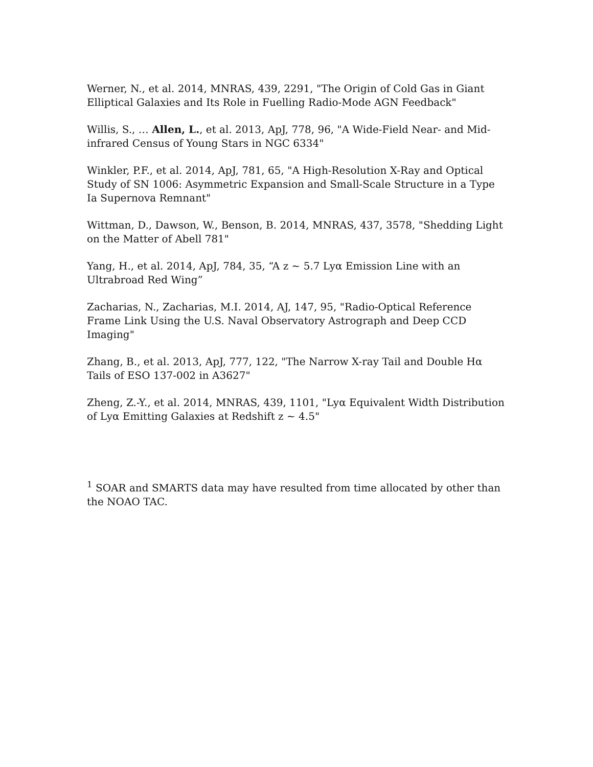Werner, N., et al. 2014, MNRAS, 439, 2291, "The Origin of Cold Gas in Giant Elliptical Galaxies and Its Role in Fuelling Radio-Mode AGN Feedback"
Willis, S., … Allen, L., et al. 2013, ApJ, 778, 96, "A Wide-Field Near- and Mid-infrared Census of Young Stars in NGC 6334"
Winkler, P.F., et al. 2014, ApJ, 781, 65, "A High-Resolution X-Ray and Optical Study of SN 1006: Asymmetric Expansion and Small-Scale Structure in a Type Ia Supernova Remnant"
Wittman, D., Dawson, W., Benson, B. 2014, MNRAS, 437, 3578, "Shedding Light on the Matter of Abell 781"
Yang, H., et al. 2014, ApJ, 784, 35, “A z ~ 5.7 Lyα Emission Line with an Ultrabroad Red Wing”
Zacharias, N., Zacharias, M.I. 2014, AJ, 147, 95, "Radio-Optical Reference Frame Link Using the U.S. Naval Observatory Astrograph and Deep CCD Imaging"
Zhang, B., et al. 2013, ApJ, 777, 122, "The Narrow X-ray Tail and Double Hα Tails of ESO 137-002 in A3627"
Zheng, Z.-Y., et al. 2014, MNRAS, 439, 1101, "Lyα Equivalent Width Distribution of Lyα Emitting Galaxies at Redshift z ~ 4.5"
<sup>1</sup> SOAR and SMARTS data may have resulted from time allocated by other than the NOAO TAC.